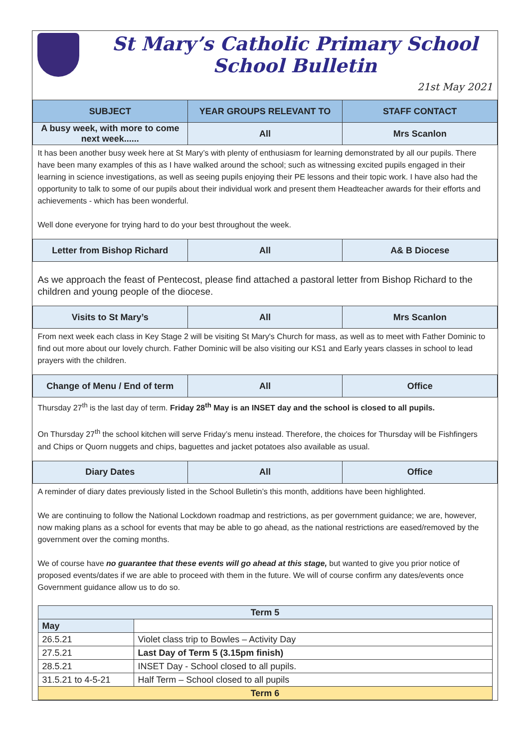St Mary’s Catholic Primary School
School Bulletin
21st May 2021
| SUBJECT | YEAR GROUPS RELEVANT TO | STAFF CONTACT |
| --- | --- | --- |
| A busy week, with more to come next week...... | All | Mrs Scanlon |
| It has been another busy week here at St Mary’s with plenty of enthusiasm for learning demonstrated by all our pupils. There have been many examples of this as I have walked around the school; such as witnessing excited pupils engaged in their learning in science investigations, as well as seeing pupils enjoying their PE lessons and their topic work. I have also had the opportunity to talk to some of our pupils about their individual work and present them Headteacher awards for their efforts and achievements - which has been wonderful. Well done everyone for trying hard to do your best throughout the week. | | |
| Letter from Bishop Richard | All | A& B Diocese |
| As we approach the feast of Pentecost, please find attached a pastoral letter from Bishop Richard to the children and young people of the diocese. | | |
| Visits to St Mary’s | All | Mrs Scanlon |
| From next week each class in Key Stage 2 will be visiting St Mary's Church for mass, as well as to meet with Father Dominic to find out more about our lovely church. Father Dominic will be also visiting our KS1 and Early years classes in school to lead prayers with the children. | | |
| Change of Menu / End of term | All | Office |
| Thursday 27<sup>th</sup> is the last day of term. Friday 28<sup>th</sup> May is an INSET day and the school is closed to all pupils. On Thursday 27<sup>th</sup> the school kitchen will serve Friday’s menu instead. Therefore, the choices for Thursday will be Fishfingers and Chips or Quorn nuggets and chips, baguettes and jacket potatoes also available as usual. | | |
| Diary Dates | All | Office |
| A reminder of diary dates previously listed in the School Bulletin’s this month, additions have been highlighted. We are continuing to follow the National Lockdown roadmap and restrictions, as per government guidance; we are, however, now making plans as a school for events that may be able to go ahead, as the national restrictions are eased/removed by the government over the coming months. We of course have no guarantee that these events will go ahead at this stage, but wanted to give you prior notice of proposed events/dates if we are able to proceed with them in the future. We will of course confirm any dates/events once Government guidance allow us to do so. / Term 5 / / / May / / / 26.5.21 / Violet class trip to Bowles – Activity Day / / 27.5.21 / Last Day of Term 5 (3.15pm finish) / / 28.5.21 / INSET Day - School closed to all pupils. / / 31.5.21 to 4-5-21 / Half Term – School closed to all pupils / / Term 6 / / | | |